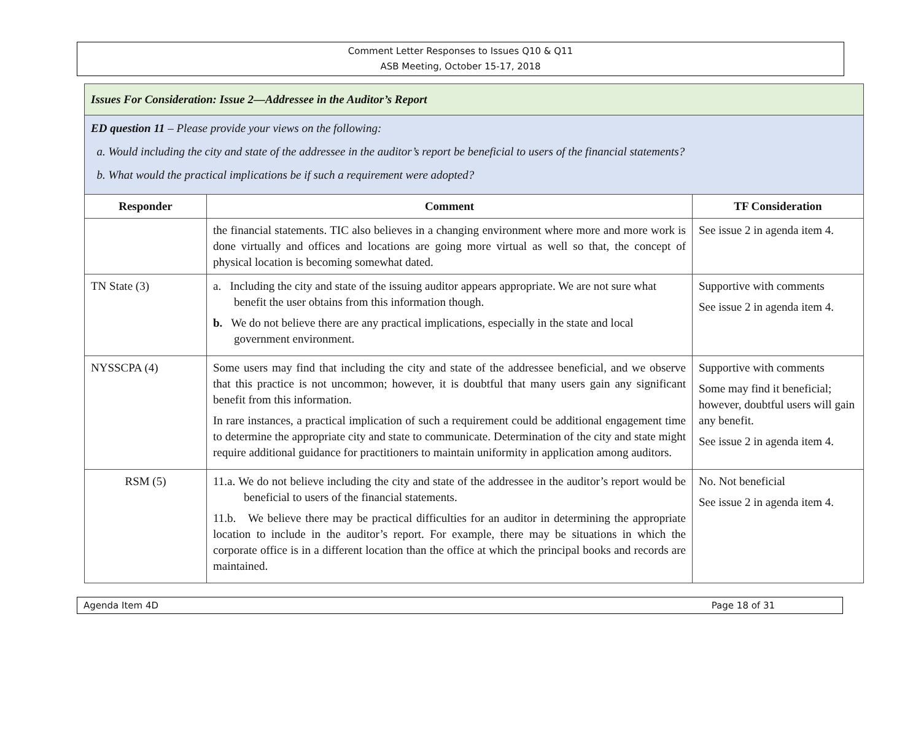Comment Letter Responses to Issues Q10 & Q11
ASB Meeting, October 15-17, 2018
| Issues For Consideration: Issue 2—Addressee in the Auditor’s Report | | |
| ED question 11 – Please provide your views on the following: a. Would including the city and state of the addressee in the auditor’s report be beneficial to users of the financial statements? b. What would the practical implications be if such a requirement were adopted? | | |
| Responder | Comment | TF Consideration |
| | the financial statements. TIC also believes in a changing environment where more and more work is done virtually and offices and locations are going more virtual as well so that, the concept of physical location is becoming somewhat dated. | See issue 2 in agenda item 4. |
| TN State (3) | a. Including the city and state of the issuing auditor appears appropriate. We are not sure what benefit the user obtains from this information though. b. We do not believe there are any practical implications, especially in the state and local government environment. | Supportive with comments See issue 2 in agenda item 4. |
| NYSSCPA (4) | Some users may find that including the city and state of the addressee beneficial, and we observe that this practice is not uncommon; however, it is doubtful that many users gain any significant benefit from this information. In rare instances, a practical implication of such a requirement could be additional engagement time to determine the appropriate city and state to communicate. Determination of the city and state might require additional guidance for practitioners to maintain uniformity in application among auditors. | Supportive with comments Some may find it beneficial; however, doubtful users will gain any benefit. See issue 2 in agenda item 4. |
| RSM (5) | 11.a. We do not believe including the city and state of the addressee in the auditor’s report would be beneficial to users of the financial statements. 11.b. We believe there may be practical difficulties for an auditor in determining the appropriate location to include in the auditor’s report. For example, there may be situations in which the corporate office is in a different location than the office at which the principal books and records are maintained. | No. Not beneficial See issue 2 in agenda item 4. |
Agenda Item 4D Page 18 of 31